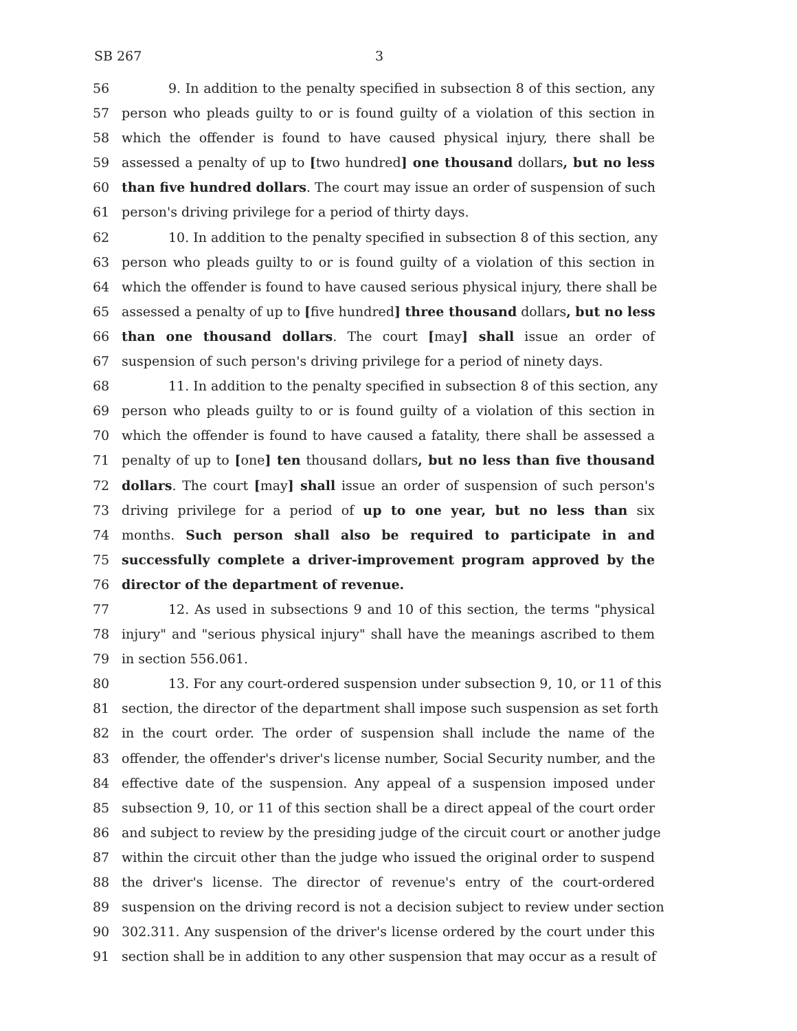SB 267 3
56 9. In addition to the penalty specified in subsection 8 of this section, any
57 person who pleads guilty to or is found guilty of a violation of this section in
58 which the offender is found to have caused physical injury, there shall be
59 assessed a penalty of up to [two hundred] one thousand dollars, but no less
60 than five hundred dollars. The court may issue an order of suspension of such
61 person's driving privilege for a period of thirty days.
62 10. In addition to the penalty specified in subsection 8 of this section, any
63 person who pleads guilty to or is found guilty of a violation of this section in
64 which the offender is found to have caused serious physical injury, there shall be
65 assessed a penalty of up to [five hundred] three thousand dollars, but no less
66 than one thousand dollars. The court [may] shall issue an order of
67 suspension of such person's driving privilege for a period of ninety days.
68 11. In addition to the penalty specified in subsection 8 of this section, any
69 person who pleads guilty to or is found guilty of a violation of this section in
70 which the offender is found to have caused a fatality, there shall be assessed a
71 penalty of up to [one] ten thousand dollars, but no less than five thousand
72 dollars. The court [may] shall issue an order of suspension of such person's
73 driving privilege for a period of up to one year, but no less than six
74 months. Such person shall also be required to participate in and
75 successfully complete a driver-improvement program approved by the
76 director of the department of revenue.
77 12. As used in subsections 9 and 10 of this section, the terms "physical
78 injury" and "serious physical injury" shall have the meanings ascribed to them
79 in section 556.061.
80 13. For any court-ordered suspension under subsection 9, 10, or 11 of this
81 section, the director of the department shall impose such suspension as set forth
82 in the court order. The order of suspension shall include the name of the
83 offender, the offender's driver's license number, Social Security number, and the
84 effective date of the suspension. Any appeal of a suspension imposed under
85 subsection 9, 10, or 11 of this section shall be a direct appeal of the court order
86 and subject to review by the presiding judge of the circuit court or another judge
87 within the circuit other than the judge who issued the original order to suspend
88 the driver's license. The director of revenue's entry of the court-ordered
89 suspension on the driving record is not a decision subject to review under section
90 302.311. Any suspension of the driver's license ordered by the court under this
91 section shall be in addition to any other suspension that may occur as a result of